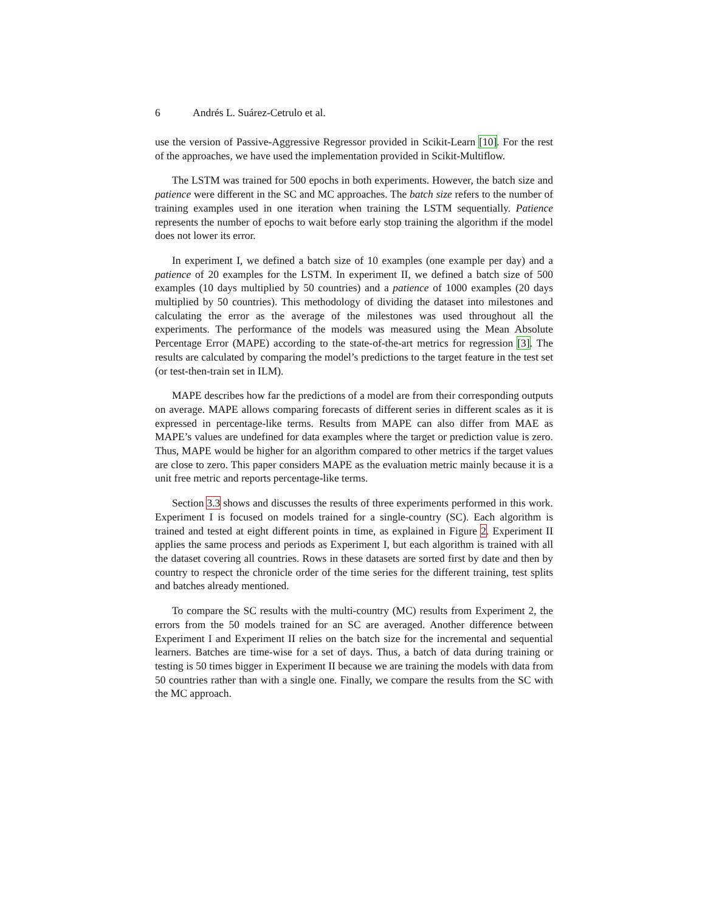6 Andrés L. Suárez-Cetrulo et al.
use the version of Passive-Aggressive Regressor provided in Scikit-Learn [10]. For the rest of the approaches, we have used the implementation provided in Scikit-Multiflow.
The LSTM was trained for 500 epochs in both experiments. However, the batch size and patience were different in the SC and MC approaches. The batch size refers to the number of training examples used in one iteration when training the LSTM sequentially. Patience represents the number of epochs to wait before early stop training the algorithm if the model does not lower its error.
In experiment I, we defined a batch size of 10 examples (one example per day) and a patience of 20 examples for the LSTM. In experiment II, we defined a batch size of 500 examples (10 days multiplied by 50 countries) and a patience of 1000 examples (20 days multiplied by 50 countries). This methodology of dividing the dataset into milestones and calculating the error as the average of the milestones was used throughout all the experiments. The performance of the models was measured using the Mean Absolute Percentage Error (MAPE) according to the state-of-the-art metrics for regression [3]. The results are calculated by comparing the model’s predictions to the target feature in the test set (or test-then-train set in ILM).
MAPE describes how far the predictions of a model are from their corresponding outputs on average. MAPE allows comparing forecasts of different series in different scales as it is expressed in percentage-like terms. Results from MAPE can also differ from MAE as MAPE’s values are undefined for data examples where the target or prediction value is zero. Thus, MAPE would be higher for an algorithm compared to other metrics if the target values are close to zero. This paper considers MAPE as the evaluation metric mainly because it is a unit free metric and reports percentage-like terms.
Section 3.3 shows and discusses the results of three experiments performed in this work. Experiment I is focused on models trained for a single-country (SC). Each algorithm is trained and tested at eight different points in time, as explained in Figure 2. Experiment II applies the same process and periods as Experiment I, but each algorithm is trained with all the dataset covering all countries. Rows in these datasets are sorted first by date and then by country to respect the chronicle order of the time series for the different training, test splits and batches already mentioned.
To compare the SC results with the multi-country (MC) results from Experiment 2, the errors from the 50 models trained for an SC are averaged. Another difference between Experiment I and Experiment II relies on the batch size for the incremental and sequential learners. Batches are time-wise for a set of days. Thus, a batch of data during training or testing is 50 times bigger in Experiment II because we are training the models with data from 50 countries rather than with a single one. Finally, we compare the results from the SC with the MC approach.